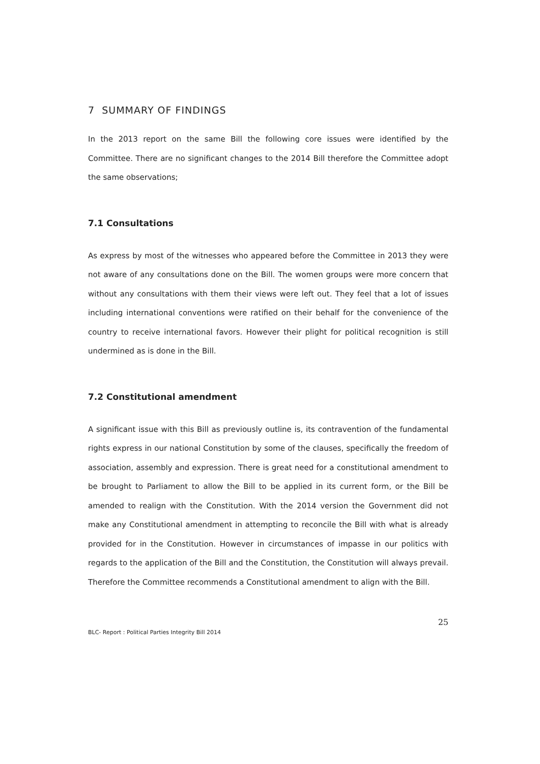7 SUMMARY OF FINDINGS
In the 2013 report on the same Bill the following core issues were identified by the Committee. There are no significant changes to the 2014 Bill therefore the Committee adopt the same observations;
7.1 Consultations
As express by most of the witnesses who appeared before the Committee in 2013 they were not aware of any consultations done on the Bill. The women groups were more concern that without any consultations with them their views were left out. They feel that a lot of issues including international conventions were ratified on their behalf for the convenience of the country to receive international favors. However their plight for political recognition is still undermined as is done in the Bill.
7.2 Constitutional amendment
A significant issue with this Bill as previously outline is, its contravention of the fundamental rights express in our national Constitution by some of the clauses, specifically the freedom of association, assembly and expression. There is great need for a constitutional amendment to be brought to Parliament to allow the Bill to be applied in its current form, or the Bill be amended to realign with the Constitution. With the 2014 version the Government did not make any Constitutional amendment in attempting to reconcile the Bill with what is already provided for in the Constitution. However in circumstances of impasse in our politics with regards to the application of the Bill and the Constitution, the Constitution will always prevail. Therefore the Committee recommends a Constitutional amendment to align with the Bill.
25
BLC- Report : Political Parties Integrity Bill 2014